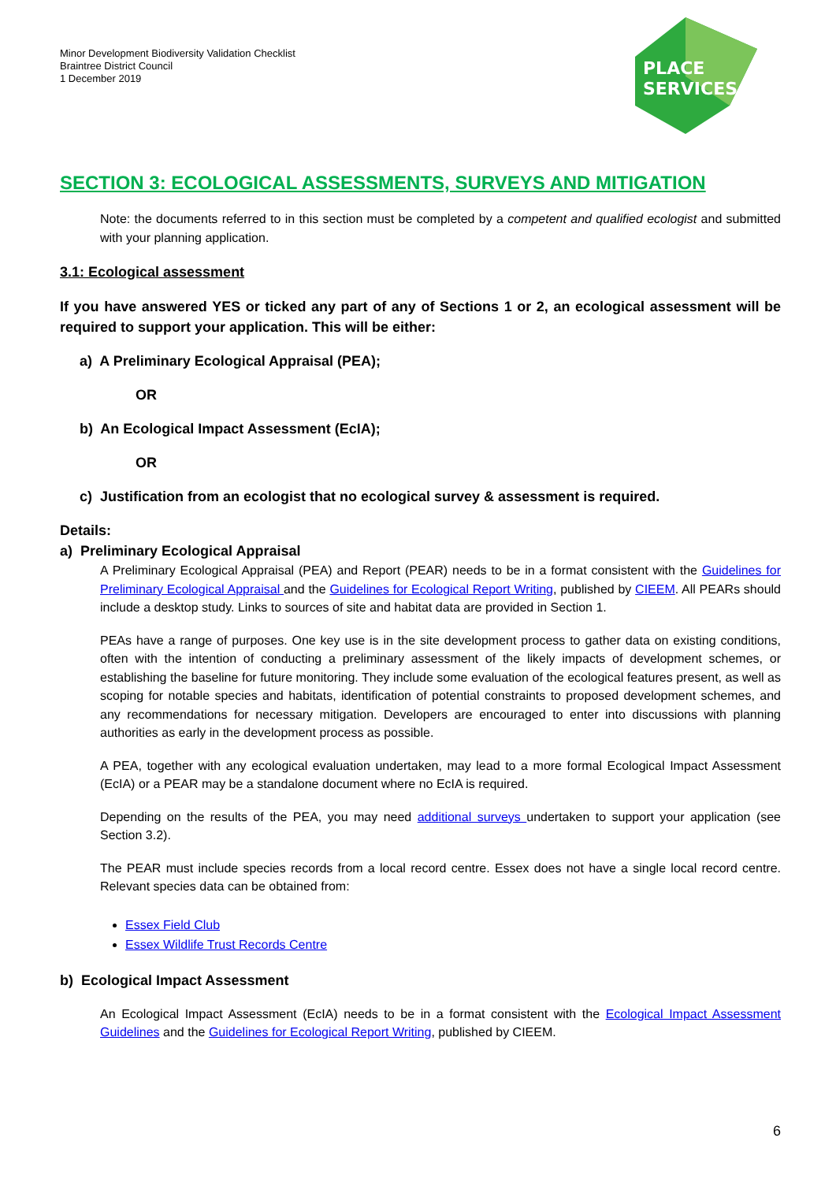PLACE
SERVICES
Minor Development Biodiversity Validation Checklist
Braintree District Council
1 December 2019
SECTION 3: ECOLOGICAL ASSESSMENTS, SURVEYS AND MITIGATION
Note: the documents referred to in this section must be completed by a competent and qualified ecologist and submitted with your planning application.
3.1: Ecological assessment
If you have answered YES or ticked any part of any of Sections 1 or 2, an ecological assessment will be required to support your application. This will be either:
a) A Preliminary Ecological Appraisal (PEA);
OR
b) An Ecological Impact Assessment (EcIA);
OR
c) Justification from an ecologist that no ecological survey & assessment is required.
Details:
a) Preliminary Ecological Appraisal
A Preliminary Ecological Appraisal (PEA) and Report (PEAR) needs to be in a format consistent with the Guidelines for Preliminary Ecological Appraisal and the Guidelines for Ecological Report Writing, published by CIEEM. All PEARs should include a desktop study. Links to sources of site and habitat data are provided in Section 1.
PEAs have a range of purposes. One key use is in the site development process to gather data on existing conditions, often with the intention of conducting a preliminary assessment of the likely impacts of development schemes, or establishing the baseline for future monitoring. They include some evaluation of the ecological features present, as well as scoping for notable species and habitats, identification of potential constraints to proposed development schemes, and any recommendations for necessary mitigation. Developers are encouraged to enter into discussions with planning authorities as early in the development process as possible.
A PEA, together with any ecological evaluation undertaken, may lead to a more formal Ecological Impact Assessment (EcIA) or a PEAR may be a standalone document where no EcIA is required.
Depending on the results of the PEA, you may need additional surveys undertaken to support your application (see Section 3.2).
The PEAR must include species records from a local record centre. Essex does not have a single local record centre. Relevant species data can be obtained from:
Essex Field Club
Essex Wildlife Trust Records Centre
b) Ecological Impact Assessment
An Ecological Impact Assessment (EcIA) needs to be in a format consistent with the Ecological Impact Assessment Guidelines and the Guidelines for Ecological Report Writing, published by CIEEM.
6